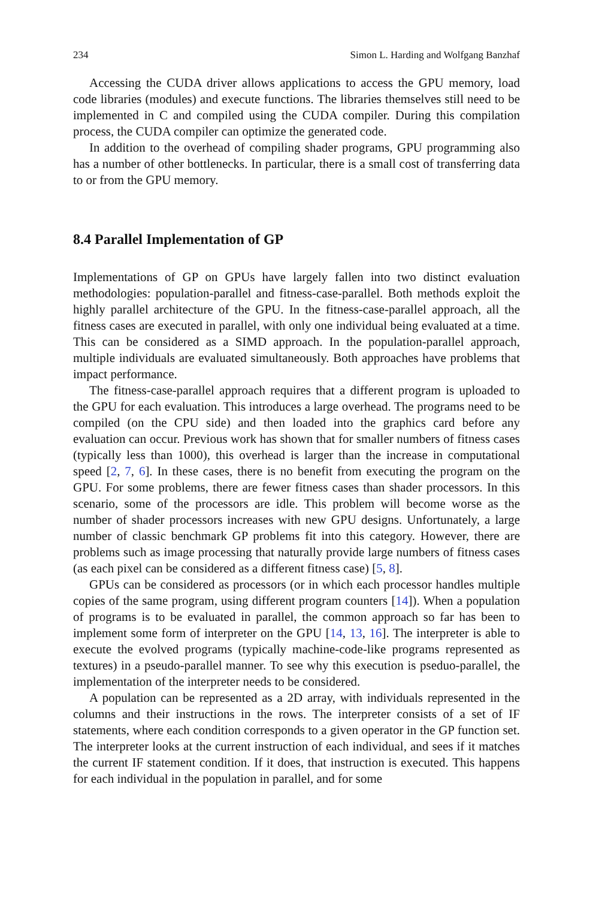234 Simon L. Harding and Wolfgang Banzhaf
Accessing the CUDA driver allows applications to access the GPU memory, load code libraries (modules) and execute functions. The libraries themselves still need to be implemented in C and compiled using the CUDA compiler. During this compilation process, the CUDA compiler can optimize the generated code.
In addition to the overhead of compiling shader programs, GPU programming also has a number of other bottlenecks. In particular, there is a small cost of transferring data to or from the GPU memory.
8.4 Parallel Implementation of GP
Implementations of GP on GPUs have largely fallen into two distinct evaluation methodologies: population-parallel and fitness-case-parallel. Both methods exploit the highly parallel architecture of the GPU. In the fitness-case-parallel approach, all the fitness cases are executed in parallel, with only one individual being evaluated at a time. This can be considered as a SIMD approach. In the population-parallel approach, multiple individuals are evaluated simultaneously. Both approaches have problems that impact performance.
The fitness-case-parallel approach requires that a different program is uploaded to the GPU for each evaluation. This introduces a large overhead. The programs need to be compiled (on the CPU side) and then loaded into the graphics card before any evaluation can occur. Previous work has shown that for smaller numbers of fitness cases (typically less than 1000), this overhead is larger than the increase in computational speed [2, 7, 6]. In these cases, there is no benefit from executing the program on the GPU. For some problems, there are fewer fitness cases than shader processors. In this scenario, some of the processors are idle. This problem will become worse as the number of shader processors increases with new GPU designs. Unfortunately, a large number of classic benchmark GP problems fit into this category. However, there are problems such as image processing that naturally provide large numbers of fitness cases (as each pixel can be considered as a different fitness case) [5, 8].
GPUs can be considered as processors (or in which each processor handles multiple copies of the same program, using different program counters [14]). When a population of programs is to be evaluated in parallel, the common approach so far has been to implement some form of interpreter on the GPU [14, 13, 16]. The interpreter is able to execute the evolved programs (typically machine-code-like programs represented as textures) in a pseudo-parallel manner. To see why this execution is pseduo-parallel, the implementation of the interpreter needs to be considered.
A population can be represented as a 2D array, with individuals represented in the columns and their instructions in the rows. The interpreter consists of a set of IF statements, where each condition corresponds to a given operator in the GP function set. The interpreter looks at the current instruction of each individual, and sees if it matches the current IF statement condition. If it does, that instruction is executed. This happens for each individual in the population in parallel, and for some